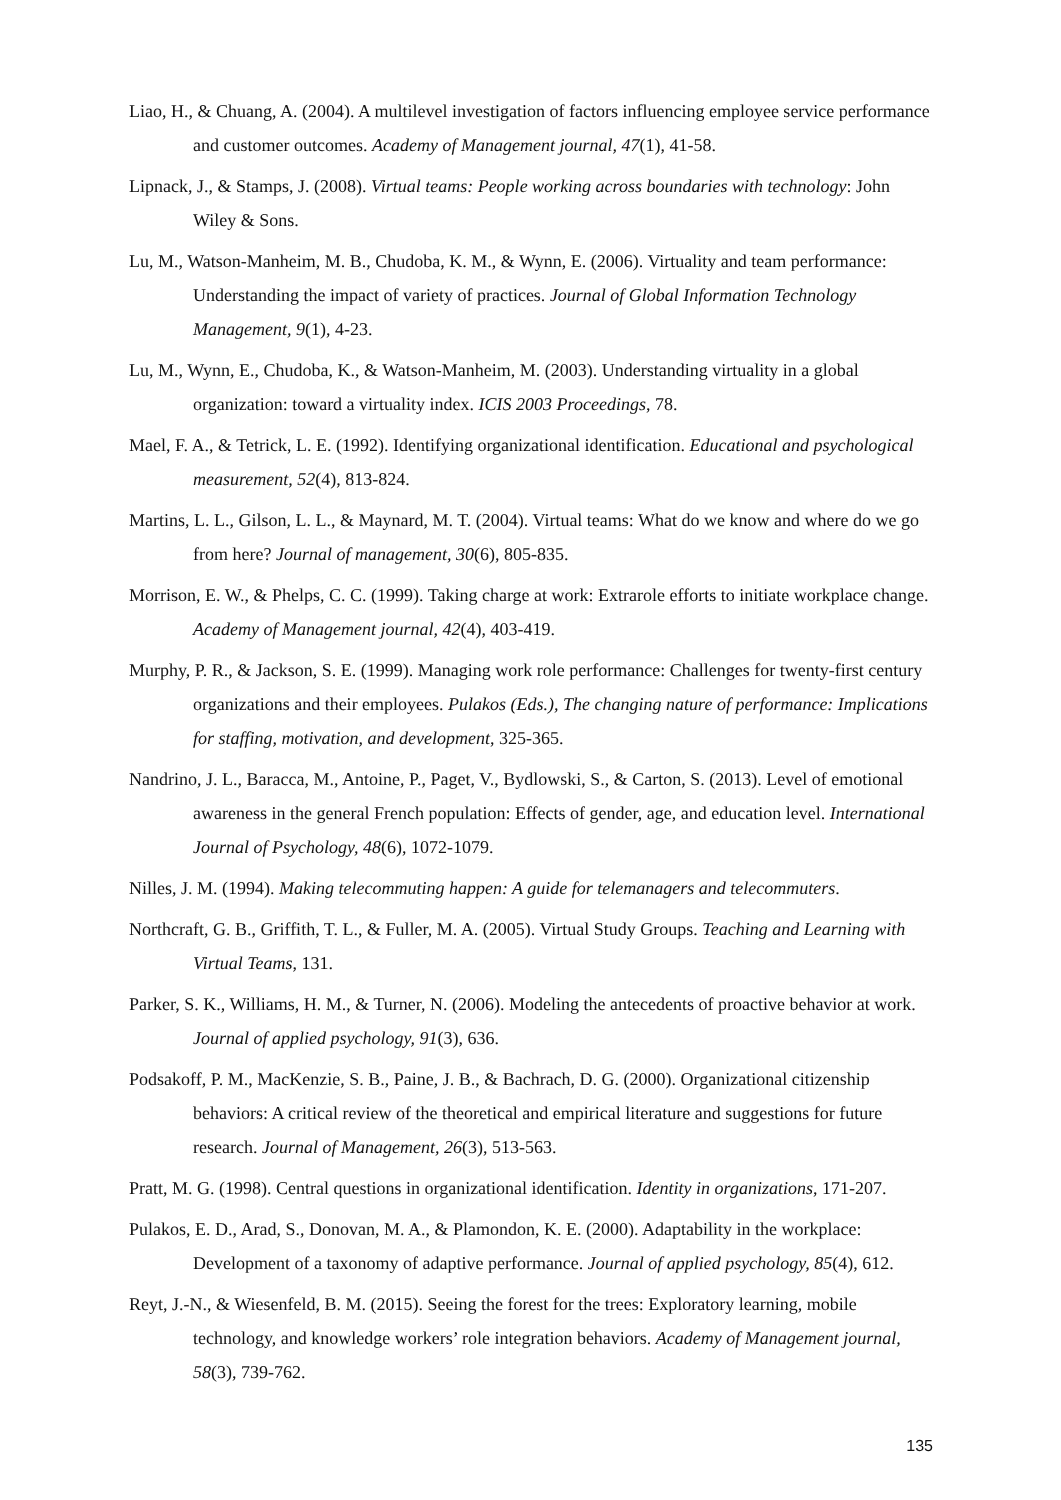Liao, H., & Chuang, A. (2004). A multilevel investigation of factors influencing employee service performance and customer outcomes. Academy of Management journal, 47(1), 41-58.
Lipnack, J., & Stamps, J. (2008). Virtual teams: People working across boundaries with technology: John Wiley & Sons.
Lu, M., Watson-Manheim, M. B., Chudoba, K. M., & Wynn, E. (2006). Virtuality and team performance: Understanding the impact of variety of practices. Journal of Global Information Technology Management, 9(1), 4-23.
Lu, M., Wynn, E., Chudoba, K., & Watson-Manheim, M. (2003). Understanding virtuality in a global organization: toward a virtuality index. ICIS 2003 Proceedings, 78.
Mael, F. A., & Tetrick, L. E. (1992). Identifying organizational identification. Educational and psychological measurement, 52(4), 813-824.
Martins, L. L., Gilson, L. L., & Maynard, M. T. (2004). Virtual teams: What do we know and where do we go from here? Journal of management, 30(6), 805-835.
Morrison, E. W., & Phelps, C. C. (1999). Taking charge at work: Extrarole efforts to initiate workplace change. Academy of Management journal, 42(4), 403-419.
Murphy, P. R., & Jackson, S. E. (1999). Managing work role performance: Challenges for twenty-first century organizations and their employees. Pulakos (Eds.), The changing nature of performance: Implications for staffing, motivation, and development, 325-365.
Nandrino, J. L., Baracca, M., Antoine, P., Paget, V., Bydlowski, S., & Carton, S. (2013). Level of emotional awareness in the general French population: Effects of gender, age, and education level. International Journal of Psychology, 48(6), 1072-1079.
Nilles, J. M. (1994). Making telecommuting happen: A guide for telemanagers and telecommuters.
Northcraft, G. B., Griffith, T. L., & Fuller, M. A. (2005). Virtual Study Groups. Teaching and Learning with Virtual Teams, 131.
Parker, S. K., Williams, H. M., & Turner, N. (2006). Modeling the antecedents of proactive behavior at work. Journal of applied psychology, 91(3), 636.
Podsakoff, P. M., MacKenzie, S. B., Paine, J. B., & Bachrach, D. G. (2000). Organizational citizenship behaviors: A critical review of the theoretical and empirical literature and suggestions for future research. Journal of Management, 26(3), 513-563.
Pratt, M. G. (1998). Central questions in organizational identification. Identity in organizations, 171-207.
Pulakos, E. D., Arad, S., Donovan, M. A., & Plamondon, K. E. (2000). Adaptability in the workplace: Development of a taxonomy of adaptive performance. Journal of applied psychology, 85(4), 612.
Reyt, J.-N., & Wiesenfeld, B. M. (2015). Seeing the forest for the trees: Exploratory learning, mobile technology, and knowledge workers’ role integration behaviors. Academy of Management journal, 58(3), 739-762.
135